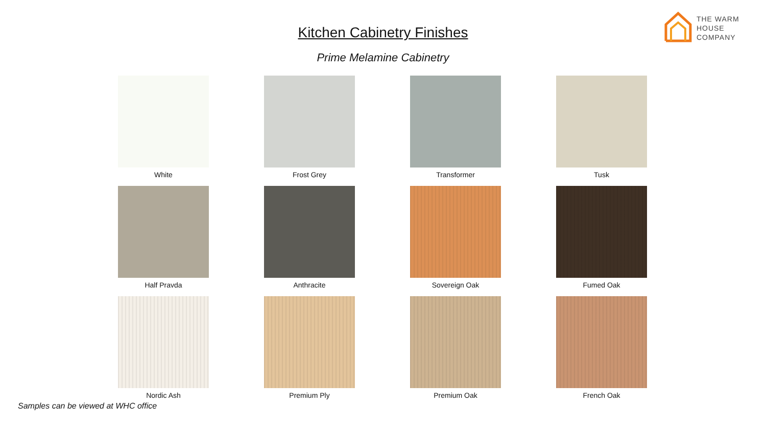THE WARM
HOUSE COMPANY
Kitchen Cabinetry Finishes
Prime Melamine Cabinetry
White
Frost Grey
Transformer
Tusk
Half Pravda
Anthracite
Sovereign Oak
Fumed Oak
Nordic Ash
Premium Ply
Premium Oak
French Oak
Samples can be viewed at WHC office